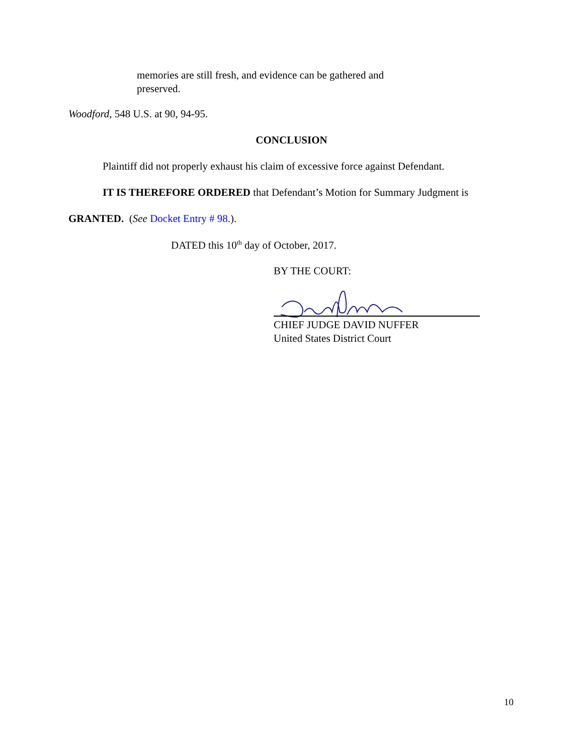memories are still fresh, and evidence can be gathered and
preserved.
Woodford, 548 U.S. at 90, 94-95.
CONCLUSION
Plaintiff did not properly exhaust his claim of excessive force against Defendant.
IT IS THEREFORE ORDERED that Defendant’s Motion for Summary Judgment is
GRANTED. (See Docket Entry # 98.).
DATED this 10<sup>th</sup> day of October, 2017.
BY THE COURT:
CHIEF JUDGE DAVID NUFFER
United States District Court
10